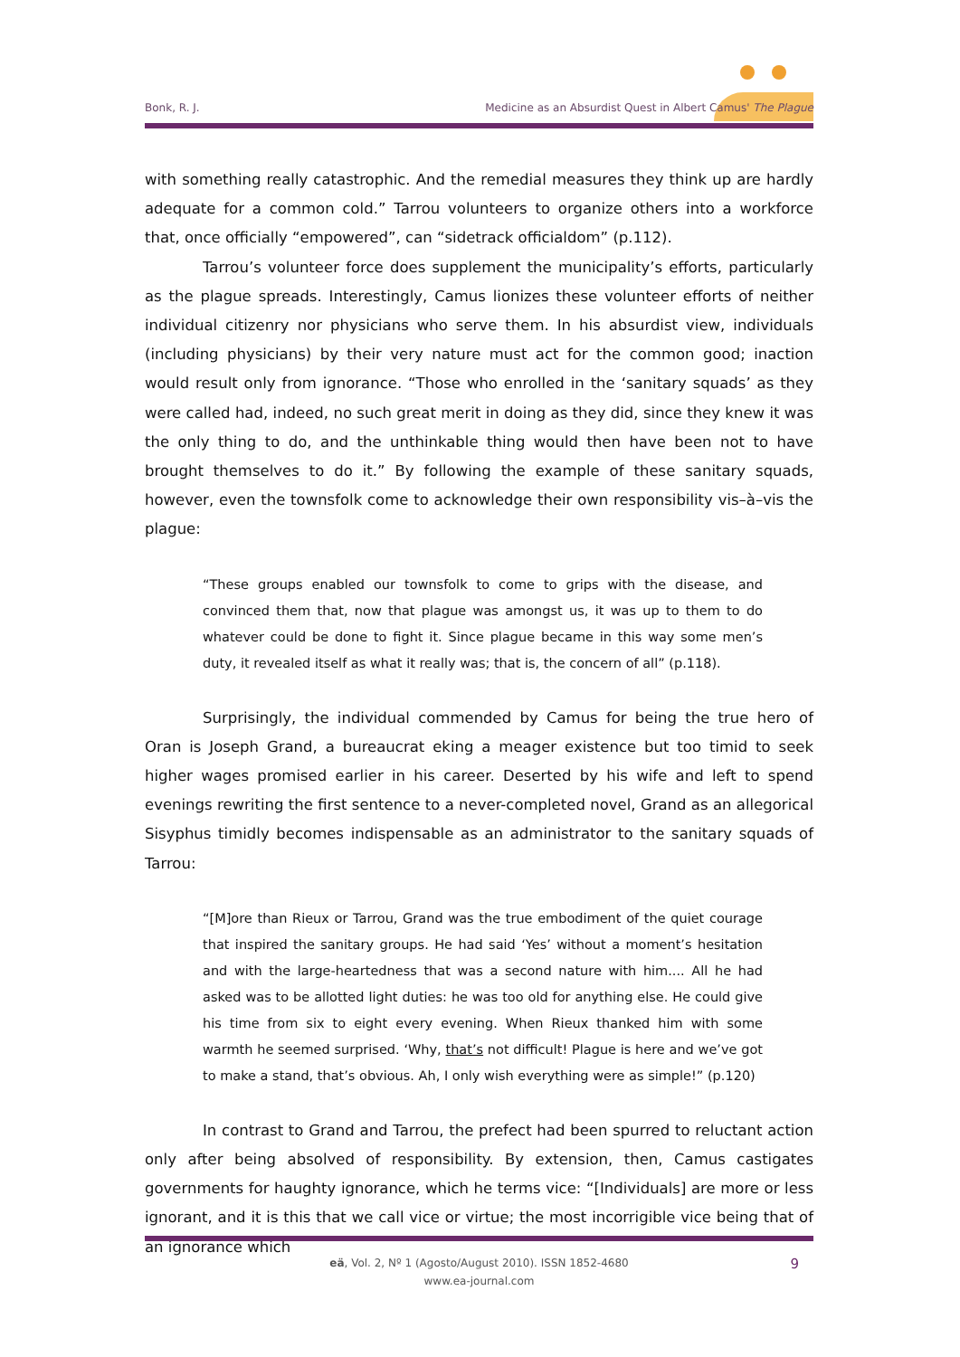Bonk, R. J. Medicine as an Absurdist Quest in Albert Camus' The Plague
with something really catastrophic. And the remedial measures they think up are hardly adequate for a common cold.” Tarrou volunteers to organize others into a workforce that, once officially “empowered”, can “sidetrack officialdom” (p.112).
Tarrou’s volunteer force does supplement the municipality’s efforts, particularly as the plague spreads. Interestingly, Camus lionizes these volunteer efforts of neither individual citizenry nor physicians who serve them. In his absurdist view, individuals (including physicians) by their very nature must act for the common good; inaction would result only from ignorance. “Those who enrolled in the ‘sanitary squads’ as they were called had, indeed, no such great merit in doing as they did, since they knew it was the only thing to do, and the unthinkable thing would then have been not to have brought themselves to do it.” By following the example of these sanitary squads, however, even the townsfolk come to acknowledge their own responsibility vis–à–vis the plague:
“These groups enabled our townsfolk to come to grips with the disease, and convinced them that, now that plague was amongst us, it was up to them to do whatever could be done to fight it. Since plague became in this way some men’s duty, it revealed itself as what it really was; that is, the concern of all” (p.118).
Surprisingly, the individual commended by Camus for being the true hero of Oran is Joseph Grand, a bureaucrat eking a meager existence but too timid to seek higher wages promised earlier in his career. Deserted by his wife and left to spend evenings rewriting the first sentence to a never-completed novel, Grand as an allegorical Sisyphus timidly becomes indispensable as an administrator to the sanitary squads of Tarrou:
“[M]ore than Rieux or Tarrou, Grand was the true embodiment of the quiet courage that inspired the sanitary groups. He had said ‘Yes’ without a moment’s hesitation and with the large-heartedness that was a second nature with him.... All he had asked was to be allotted light duties: he was too old for anything else. He could give his time from six to eight every evening. When Rieux thanked him with some warmth he seemed surprised. ‘Why, that’s not difficult! Plague is here and we’ve got to make a stand, that’s obvious. Ah, I only wish everything were as simple!” (p.120)
In contrast to Grand and Tarrou, the prefect had been spurred to reluctant action only after being absolved of responsibility. By extension, then, Camus castigates governments for haughty ignorance, which he terms vice: “[Individuals] are more or less ignorant, and it is this that we call vice or virtue; the most incorrigible vice being that of an ignorance which
eä, Vol. 2, Nº 1 (Agosto/August 2010). ISSN 1852-4680
www.ea-journal.com
9